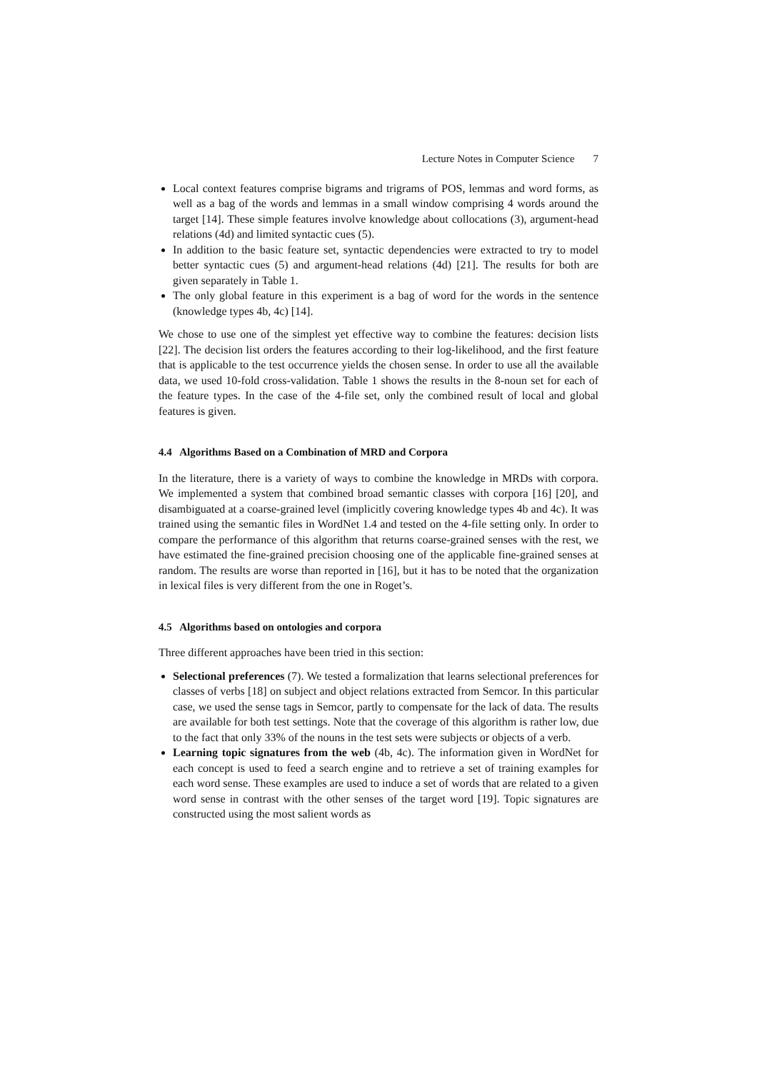Lecture Notes in Computer Science 7
Local context features comprise bigrams and trigrams of POS, lemmas and word forms, as well as a bag of the words and lemmas in a small window comprising 4 words around the target [14]. These simple features involve knowledge about collocations (3), argument-head relations (4d) and limited syntactic cues (5).
In addition to the basic feature set, syntactic dependencies were extracted to try to model better syntactic cues (5) and argument-head relations (4d) [21]. The results for both are given separately in Table 1.
The only global feature in this experiment is a bag of word for the words in the sentence (knowledge types 4b, 4c) [14].
We chose to use one of the simplest yet effective way to combine the features: decision lists [22]. The decision list orders the features according to their log-likelihood, and the first feature that is applicable to the test occurrence yields the chosen sense. In order to use all the available data, we used 10-fold cross-validation. Table 1 shows the results in the 8-noun set for each of the feature types. In the case of the 4-file set, only the combined result of local and global features is given.
4.4 Algorithms Based on a Combination of MRD and Corpora
In the literature, there is a variety of ways to combine the knowledge in MRDs with corpora. We implemented a system that combined broad semantic classes with corpora [16] [20], and disambiguated at a coarse-grained level (implicitly covering knowledge types 4b and 4c). It was trained using the semantic files in WordNet 1.4 and tested on the 4-file setting only. In order to compare the performance of this algorithm that returns coarse-grained senses with the rest, we have estimated the fine-grained precision choosing one of the applicable fine-grained senses at random. The results are worse than reported in [16], but it has to be noted that the organization in lexical files is very different from the one in Roget’s.
4.5 Algorithms based on ontologies and corpora
Three different approaches have been tried in this section:
Selectional preferences (7). We tested a formalization that learns selectional preferences for classes of verbs [18] on subject and object relations extracted from Semcor. In this particular case, we used the sense tags in Semcor, partly to compensate for the lack of data. The results are available for both test settings. Note that the coverage of this algorithm is rather low, due to the fact that only 33% of the nouns in the test sets were subjects or objects of a verb.
Learning topic signatures from the web (4b, 4c). The information given in WordNet for each concept is used to feed a search engine and to retrieve a set of training examples for each word sense. These examples are used to induce a set of words that are related to a given word sense in contrast with the other senses of the target word [19]. Topic signatures are constructed using the most salient words as